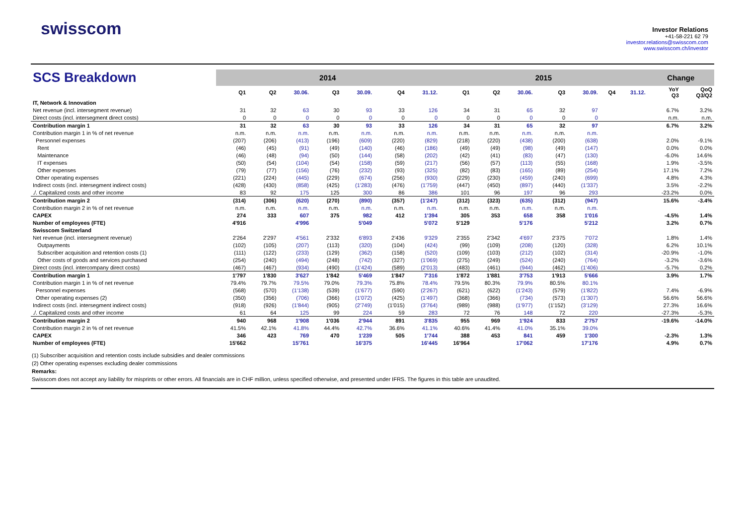swisscom
Investor Relations
+41-58-221 62 79
investor.relations@swisscom.com
www.swisscom.ch/investor
| SCS Breakdown | 2014 | | | | | | | 2015 | | | | | | | Change | |
| --- | --- | --- | --- | --- | --- | --- | --- | --- | --- | --- | --- | --- | --- | --- | --- | --- |
| | Q1 | Q2 | 30.06. | Q3 | 30.09. | Q4 | 31.12. | Q1 | Q2 | 30.06. | Q3 | 30.09. | Q4 | 31.12. | YoY Q3 | QoQ Q3/Q2 |
| IT, Network & Innovation | | | | | | | | | | | | | | | | |
| Net revenue (incl. intersegment revenue) | 31 | 32 | 63 | 30 | 93 | 33 | 126 | 34 | 31 | 65 | 32 | 97 | | | 6.7% | 3.2% |
| Direct costs (incl. intersegment direct costs) | 0 | 0 | 0 | 0 | 0 | 0 | 0 | 0 | 0 | 0 | 0 | 0 | | | n.m. | n.m. |
| Contribution margin 1 | 31 | 32 | 63 | 30 | 93 | 33 | 126 | 34 | 31 | 65 | 32 | 97 | | | 6.7% | 3.2% |
| Contribution margin 1 in % of net revenue | n.m. | n.m. | n.m. | n.m. | n.m. | n.m. | n.m. | n.m. | n.m. | n.m. | n.m. | n.m. | | | | |
| Personnel expenses | (207) | (206) | (413) | (196) | (609) | (220) | (829) | (218) | (220) | (438) | (200) | (638) | | | 2.0% | -9.1% |
| Rent | (46) | (45) | (91) | (49) | (140) | (46) | (186) | (49) | (49) | (98) | (49) | (147) | | | 0.0% | 0.0% |
| Maintenance | (46) | (48) | (94) | (50) | (144) | (58) | (202) | (42) | (41) | (83) | (47) | (130) | | | -6.0% | 14.6% |
| IT expenses | (50) | (54) | (104) | (54) | (158) | (59) | (217) | (56) | (57) | (113) | (55) | (168) | | | 1.9% | -3.5% |
| Other expenses | (79) | (77) | (156) | (76) | (232) | (93) | (325) | (82) | (83) | (165) | (89) | (254) | | | 17.1% | 7.2% |
| Other operating expenses | (221) | (224) | (445) | (229) | (674) | (256) | (930) | (229) | (230) | (459) | (240) | (699) | | | 4.8% | 4.3% |
| Indirect costs (incl. intersegment indirect costs) | (428) | (430) | (858) | (425) | (1'283) | (476) | (1'759) | (447) | (450) | (897) | (440) | (1'337) | | | 3.5% | -2.2% |
| ./. Capitalized costs and other income | 83 | 92 | 175 | 125 | 300 | 86 | 386 | 101 | 96 | 197 | 96 | 293 | | | -23.2% | 0.0% |
| Contribution margin 2 | (314) | (306) | (620) | (270) | (890) | (357) | (1'247) | (312) | (323) | (635) | (312) | (947) | | | 15.6% | -3.4% |
| Contribution margin 2 in % of net revenue | n.m. | n.m. | n.m. | n.m. | n.m. | n.m. | n.m. | n.m. | n.m. | n.m. | n.m. | n.m. | | | | |
| CAPEX | 274 | 333 | 607 | 375 | 982 | 412 | 1'394 | 305 | 353 | 658 | 358 | 1'016 | | | -4.5% | 1.4% |
| Number of employees (FTE) | 4'916 | | 4'996 | | 5'049 | | 5'072 | 5'129 | | 5'176 | | 5'212 | | | 3.2% | 0.7% |
| Swisscom Switzerland | | | | | | | | | | | | | | | | |
| Net revenue (incl. intersegment revenue) | 2'264 | 2'297 | 4'561 | 2'332 | 6'893 | 2'436 | 9'329 | 2'355 | 2'342 | 4'697 | 2'375 | 7'072 | | | 1.8% | 1.4% |
| Outpayments | (102) | (105) | (207) | (113) | (320) | (104) | (424) | (99) | (109) | (208) | (120) | (328) | | | 6.2% | 10.1% |
| Subscriber acquisition and retention costs (1) | (111) | (122) | (233) | (129) | (362) | (158) | (520) | (109) | (103) | (212) | (102) | (314) | | | -20.9% | -1.0% |
| Other costs of goods and services purchased | (254) | (240) | (494) | (248) | (742) | (327) | (1'069) | (275) | (249) | (524) | (240) | (764) | | | -3.2% | -3.6% |
| Direct costs (incl. intercompany direct costs) | (467) | (467) | (934) | (490) | (1'424) | (589) | (2'013) | (483) | (461) | (944) | (462) | (1'406) | | | -5.7% | 0.2% |
| Contribution margin 1 | 1'797 | 1'830 | 3'627 | 1'842 | 5'469 | 1'847 | 7'316 | 1'872 | 1'881 | 3'753 | 1'913 | 5'666 | | | 3.9% | 1.7% |
| Contribution margin 1 in % of net revenue | 79.4% | 79.7% | 79.5% | 79.0% | 79.3% | 75.8% | 78.4% | 79.5% | 80.3% | 79.9% | 80.5% | 80.1% | | | | |
| Personnel expenses | (568) | (570) | (1'138) | (539) | (1'677) | (590) | (2'267) | (621) | (622) | (1'243) | (579) | (1'822) | | | 7.4% | -6.9% |
| Other operating expenses (2) | (350) | (356) | (706) | (366) | (1'072) | (425) | (1'497) | (368) | (366) | (734) | (573) | (1'307) | | | 56.6% | 56.6% |
| Indirect costs (incl. intersegment indirect costs) | (918) | (926) | (1'844) | (905) | (2'749) | (1'015) | (3'764) | (989) | (988) | (1'977) | (1'152) | (3'129) | | | 27.3% | 16.6% |
| ./. Capitalized costs and other income | 61 | 64 | 125 | 99 | 224 | 59 | 283 | 72 | 76 | 148 | 72 | 220 | | | -27.3% | -5.3% |
| Contribution margin 2 | 940 | 968 | 1'908 | 1'036 | 2'944 | 891 | 3'835 | 955 | 969 | 1'924 | 833 | 2'757 | | | -19.6% | -14.0% |
| Contribution margin 2 in % of net revenue | 41.5% | 42.1% | 41.8% | 44.4% | 42.7% | 36.6% | 41.1% | 40.6% | 41.4% | 41.0% | 35.1% | 39.0% | | | | |
| CAPEX | 346 | 423 | 769 | 470 | 1'239 | 505 | 1'744 | 388 | 453 | 841 | 459 | 1'300 | | | -2.3% | 1.3% |
| Number of employees (FTE) | 15'662 | | 15'761 | | 16'375 | | 16'445 | 16'964 | | 17'062 | | 17'176 | | | 4.9% | 0.7% |
(1) Subscriber acquisition and retention costs include subsidies and dealer commissions
(2) Other operating expenses excluding dealer commissions
Remarks:
Swisscom does not accept any liability for misprints or other errors. All financials are in CHF million, unless specified otherwise, and presented under IFRS. The figures in this table are unaudited.